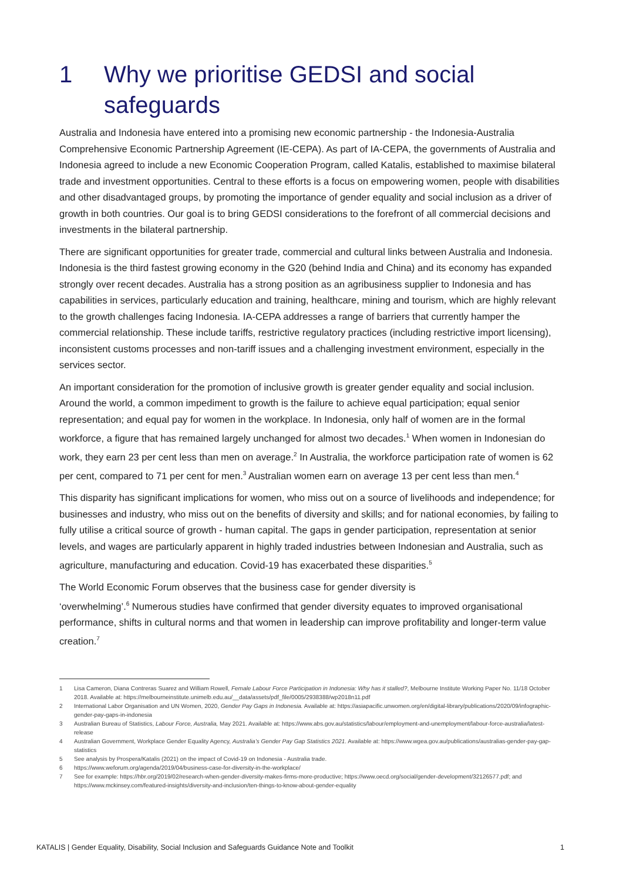1 Why we prioritise GEDSI and social
safeguards
Australia and Indonesia have entered into a promising new economic partnership - the Indonesia-Australia Comprehensive Economic Partnership Agreement (IE-CEPA). As part of IA-CEPA, the governments of Australia and Indonesia agreed to include a new Economic Cooperation Program, called Katalis, established to maximise bilateral trade and investment opportunities. Central to these efforts is a focus on empowering women, people with disabilities and other disadvantaged groups, by promoting the importance of gender equality and social inclusion as a driver of growth in both countries. Our goal is to bring GEDSI considerations to the forefront of all commercial decisions and investments in the bilateral partnership.
There are significant opportunities for greater trade, commercial and cultural links between Australia and Indonesia. Indonesia is the third fastest growing economy in the G20 (behind India and China) and its economy has expanded strongly over recent decades. Australia has a strong position as an agribusiness supplier to Indonesia and has capabilities in services, particularly education and training, healthcare, mining and tourism, which are highly relevant to the growth challenges facing Indonesia. IA-CEPA addresses a range of barriers that currently hamper the commercial relationship. These include tariffs, restrictive regulatory practices (including restrictive import licensing), inconsistent customs processes and non-tariff issues and a challenging investment environment, especially in the services sector.
An important consideration for the promotion of inclusive growth is greater gender equality and social inclusion. Around the world, a common impediment to growth is the failure to achieve equal participation; equal senior representation; and equal pay for women in the workplace. In Indonesia, only half of women are in the formal workforce, a figure that has remained largely unchanged for almost two decades.<sup>1</sup> When women in Indonesian do work, they earn 23 per cent less than men on average.<sup>2</sup> In Australia, the workforce participation rate of women is 62 per cent, compared to 71 per cent for men.<sup>3</sup> Australian women earn on average 13 per cent less than men.<sup>4</sup>
This disparity has significant implications for women, who miss out on a source of livelihoods and independence; for businesses and industry, who miss out on the benefits of diversity and skills; and for national economies, by failing to fully utilise a critical source of growth - human capital. The gaps in gender participation, representation at senior levels, and wages are particularly apparent in highly traded industries between Indonesian and Australia, such as agriculture, manufacturing and education. Covid-19 has exacerbated these disparities.<sup>5</sup>
The World Economic Forum observes that the business case for gender diversity is
‘overwhelming’.<sup>6</sup> Numerous studies have confirmed that gender diversity equates to improved organisational performance, shifts in cultural norms and that women in leadership can improve profitability and longer-term value creation.<sup>7</sup>
1 Lisa Cameron, Diana Contreras Suarez and William Rowell, Female Labour Force Participation in Indonesia: Why has it stalled?, Melbourne Institute Working Paper No. 11/18 October 2018. Available at: https://melbourneinstitute.unimelb.edu.au/__data/assets/pdf_file/0005/2938388/wp2018n11.pdf
2 International Labor Organisation and UN Women, 2020, Gender Pay Gaps in Indonesia. Available at: https://asiapacific.unwomen.org/en/digital-library/publications/2020/09/infographic-gender-pay-gaps-in-indonesia
3 Australian Bureau of Statistics, Labour Force, Australia, May 2021. Available at: https://www.abs.gov.au/statistics/labour/employment-and-unemployment/labour-force-australia/latest-release
4 Australian Government, Workplace Gender Equality Agency, Australia’s Gender Pay Gap Statistics 2021. Available at: https://www.wgea.gov.au/publications/australias-gender-pay-gap-statistics
5 See analysis by Prospera/Katalis (2021) on the impact of Covid-19 on Indonesia - Australia trade.
6 https://www.weforum.org/agenda/2019/04/business-case-for-diversity-in-the-workplace/
7 See for example: https://hbr.org/2019/02/research-when-gender-diversity-makes-firms-more-productive; https://www.oecd.org/social/gender-development/32126577.pdf; and https://www.mckinsey.com/featured-insights/diversity-and-inclusion/ten-things-to-know-about-gender-equality
KATALIS | Gender Equality, Disability, Social Inclusion and Safeguards Guidance Note and Toolkit 1